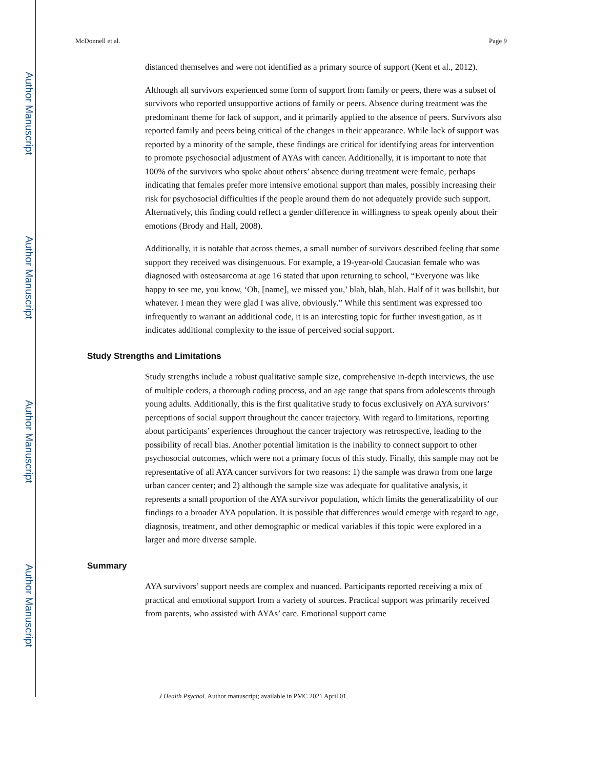Author Manuscript
Author Manuscript
Author Manuscript
Author Manuscript
McDonnell et al. Page 9
distanced themselves and were not identified as a primary source of support (Kent et al., 2012).
Although all survivors experienced some form of support from family or peers, there was a subset of survivors who reported unsupportive actions of family or peers. Absence during treatment was the predominant theme for lack of support, and it primarily applied to the absence of peers. Survivors also reported family and peers being critical of the changes in their appearance. While lack of support was reported by a minority of the sample, these findings are critical for identifying areas for intervention to promote psychosocial adjustment of AYAs with cancer. Additionally, it is important to note that 100% of the survivors who spoke about others’ absence during treatment were female, perhaps indicating that females prefer more intensive emotional support than males, possibly increasing their risk for psychosocial difficulties if the people around them do not adequately provide such support. Alternatively, this finding could reflect a gender difference in willingness to speak openly about their emotions (Brody and Hall, 2008).
Additionally, it is notable that across themes, a small number of survivors described feeling that some support they received was disingenuous. For example, a 19-year-old Caucasian female who was diagnosed with osteosarcoma at age 16 stated that upon returning to school, “Everyone was like happy to see me, you know, ‘Oh, [name], we missed you,’ blah, blah, blah. Half of it was bullshit, but whatever. I mean they were glad I was alive, obviously.” While this sentiment was expressed too infrequently to warrant an additional code, it is an interesting topic for further investigation, as it indicates additional complexity to the issue of perceived social support.
Study Strengths and Limitations
Study strengths include a robust qualitative sample size, comprehensive in-depth interviews, the use of multiple coders, a thorough coding process, and an age range that spans from adolescents through young adults. Additionally, this is the first qualitative study to focus exclusively on AYA survivors’ perceptions of social support throughout the cancer trajectory. With regard to limitations, reporting about participants’ experiences throughout the cancer trajectory was retrospective, leading to the possibility of recall bias. Another potential limitation is the inability to connect support to other psychosocial outcomes, which were not a primary focus of this study. Finally, this sample may not be representative of all AYA cancer survivors for two reasons: 1) the sample was drawn from one large urban cancer center; and 2) although the sample size was adequate for qualitative analysis, it represents a small proportion of the AYA survivor population, which limits the generalizability of our findings to a broader AYA population. It is possible that differences would emerge with regard to age, diagnosis, treatment, and other demographic or medical variables if this topic were explored in a larger and more diverse sample.
Summary
AYA survivors’ support needs are complex and nuanced. Participants reported receiving a mix of practical and emotional support from a variety of sources. Practical support was primarily received from parents, who assisted with AYAs’ care. Emotional support came
J Health Psychol. Author manuscript; available in PMC 2021 April 01.